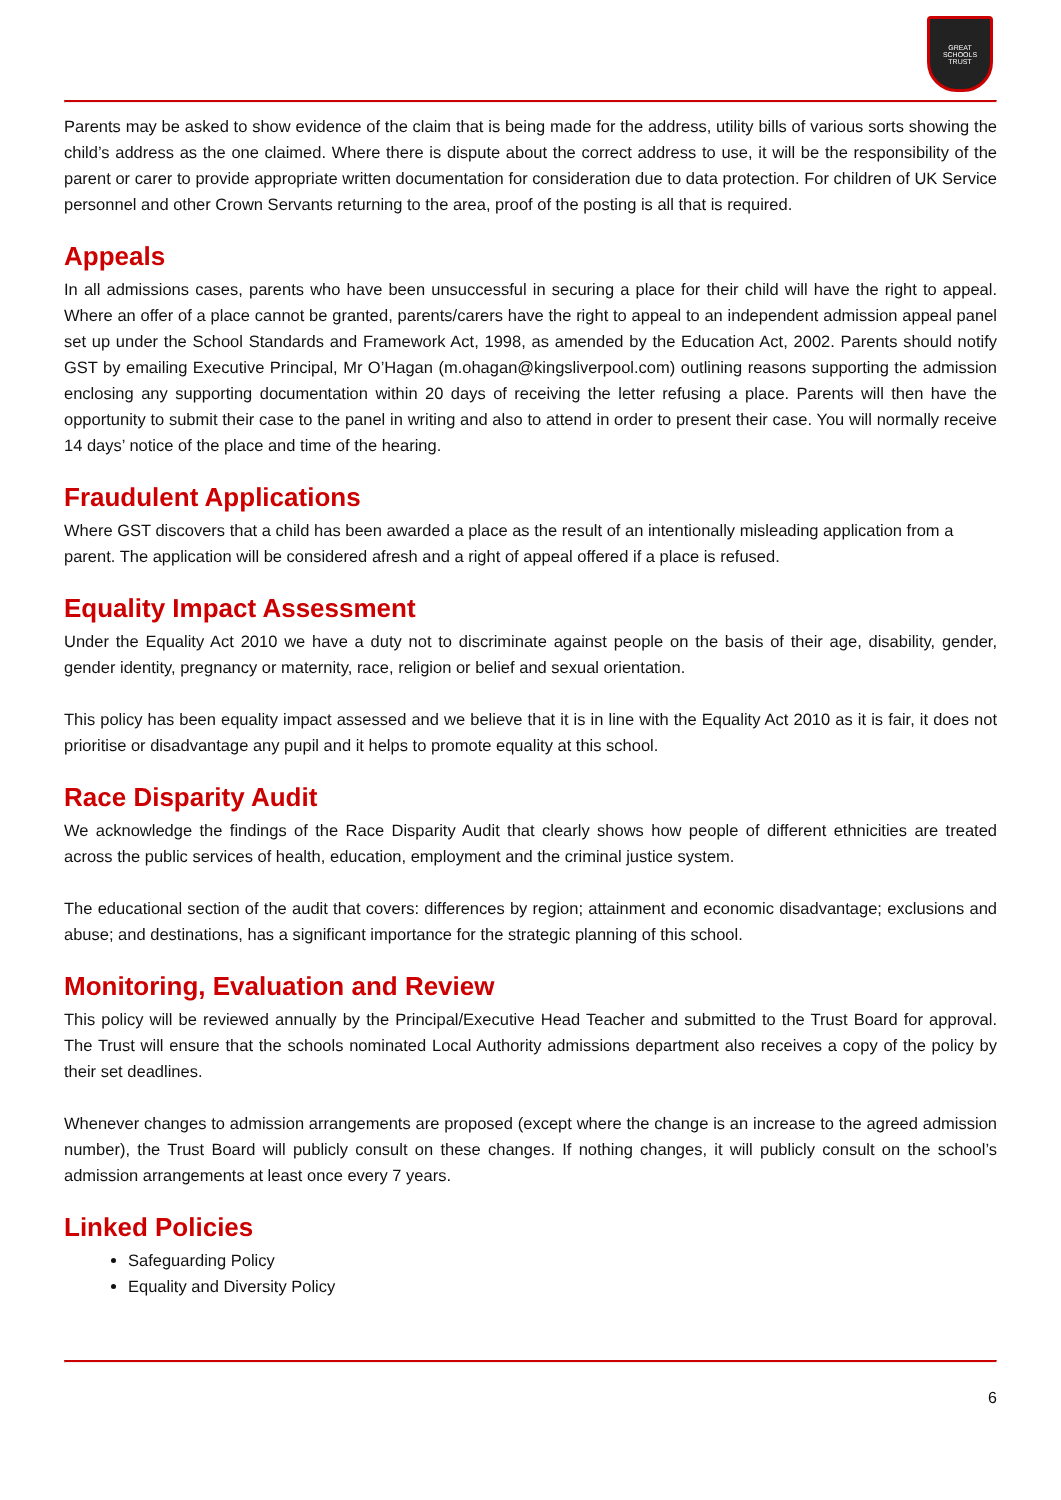GREAT
SCHOOLS
TRUST
Parents may be asked to show evidence of the claim that is being made for the address, utility bills of various sorts showing the child’s address as the one claimed. Where there is dispute about the correct address to use, it will be the responsibility of the parent or carer to provide appropriate written documentation for consideration due to data protection. For children of UK Service personnel and other Crown Servants returning to the area, proof of the posting is all that is required.
Appeals
In all admissions cases, parents who have been unsuccessful in securing a place for their child will have the right to appeal. Where an offer of a place cannot be granted, parents/carers have the right to appeal to an independent admission appeal panel set up under the School Standards and Framework Act, 1998, as amended by the Education Act, 2002. Parents should notify GST by emailing Executive Principal, Mr O’Hagan (m.ohagan@kingsliverpool.com) outlining reasons supporting the admission enclosing any supporting documentation within 20 days of receiving the letter refusing a place. Parents will then have the opportunity to submit their case to the panel in writing and also to attend in order to present their case. You will normally receive 14 days’ notice of the place and time of the hearing.
Fraudulent Applications
Where GST discovers that a child has been awarded a place as the result of an intentionally misleading application from a parent. The application will be considered afresh and a right of appeal offered if a place is refused.
Equality Impact Assessment
Under the Equality Act 2010 we have a duty not to discriminate against people on the basis of their age, disability, gender, gender identity, pregnancy or maternity, race, religion or belief and sexual orientation.
This policy has been equality impact assessed and we believe that it is in line with the Equality Act 2010 as it is fair, it does not prioritise or disadvantage any pupil and it helps to promote equality at this school.
Race Disparity Audit
We acknowledge the findings of the Race Disparity Audit that clearly shows how people of different ethnicities are treated across the public services of health, education, employment and the criminal justice system.
The educational section of the audit that covers: differences by region; attainment and economic disadvantage; exclusions and abuse; and destinations, has a significant importance for the strategic planning of this school.
Monitoring, Evaluation and Review
This policy will be reviewed annually by the Principal/Executive Head Teacher and submitted to the Trust Board for approval. The Trust will ensure that the schools nominated Local Authority admissions department also receives a copy of the policy by their set deadlines.
Whenever changes to admission arrangements are proposed (except where the change is an increase to the agreed admission number), the Trust Board will publicly consult on these changes. If nothing changes, it will publicly consult on the school’s admission arrangements at least once every 7 years.
Linked Policies
Safeguarding Policy
Equality and Diversity Policy
6